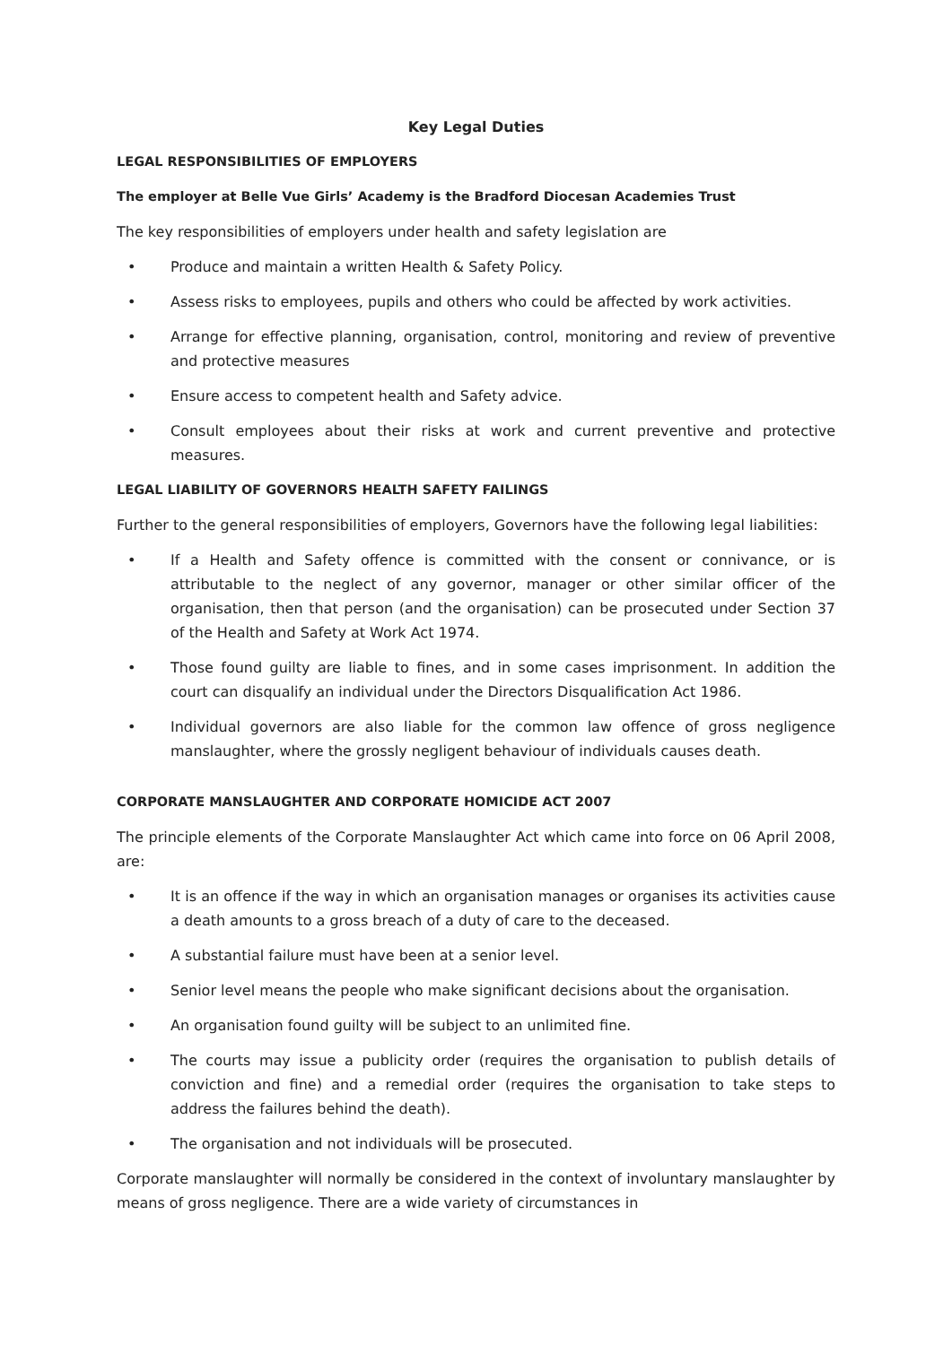Key Legal Duties
LEGAL RESPONSIBILITIES OF EMPLOYERS
The employer at Belle Vue Girls’ Academy is the Bradford Diocesan Academies Trust
The key responsibilities of employers under health and safety legislation are
• Produce and maintain a written Health & Safety Policy.
• Assess risks to employees, pupils and others who could be affected by work activities.
• Arrange for effective planning, organisation, control, monitoring and review of preventive and protective measures
• Ensure access to competent health and Safety advice.
• Consult employees about their risks at work and current preventive and protective measures.
LEGAL LIABILITY OF GOVERNORS HEALTH SAFETY FAILINGS
Further to the general responsibilities of employers, Governors have the following legal liabilities:
• If a Health and Safety offence is committed with the consent or connivance, or is attributable to the neglect of any governor, manager or other similar officer of the organisation, then that person (and the organisation) can be prosecuted under Section 37 of the Health and Safety at Work Act 1974.
• Those found guilty are liable to fines, and in some cases imprisonment. In addition the court can disqualify an individual under the Directors Disqualification Act 1986.
• Individual governors are also liable for the common law offence of gross negligence manslaughter, where the grossly negligent behaviour of individuals causes death.
CORPORATE MANSLAUGHTER AND CORPORATE HOMICIDE ACT 2007
The principle elements of the Corporate Manslaughter Act which came into force on 06 April 2008, are:
• It is an offence if the way in which an organisation manages or organises its activities cause a death amounts to a gross breach of a duty of care to the deceased.
• A substantial failure must have been at a senior level.
• Senior level means the people who make significant decisions about the organisation.
• An organisation found guilty will be subject to an unlimited fine.
• The courts may issue a publicity order (requires the organisation to publish details of conviction and fine) and a remedial order (requires the organisation to take steps to address the failures behind the death).
• The organisation and not individuals will be prosecuted.
Corporate manslaughter will normally be considered in the context of involuntary manslaughter by means of gross negligence. There are a wide variety of circumstances in